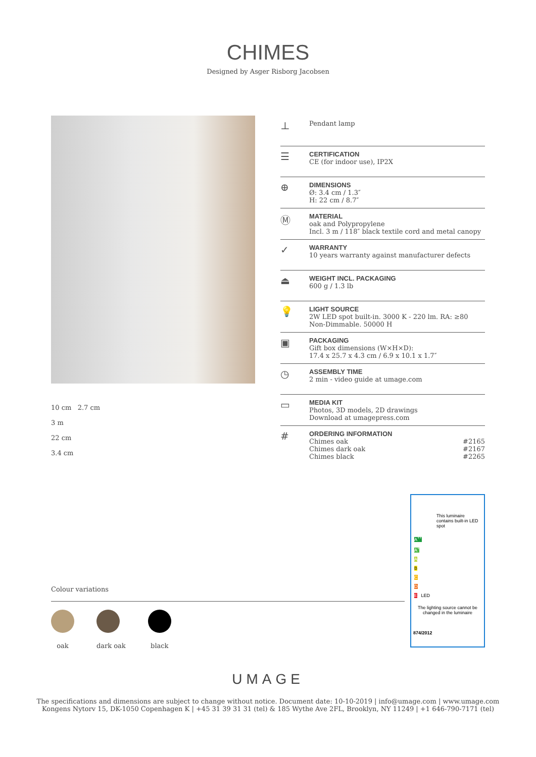CHIMES
Designed by Asger Risborg Jacobsen
10 cm 2.7 cm
3 m
22 cm
3.4 cm
⊥
Pendant lamp
☰
CERTIFICATION
CE (for indoor use), IP2X
⊕
DIMENSIONS
Ø: 3.4 cm / 1.3″
H: 22 cm / 8.7″
Ⓜ
MATERIAL
oak and Polypropylene
Incl. 3 m / 118″ black textile cord and metal canopy
✓
WARRANTY
10 years warranty against manufacturer defects
⏏
WEIGHT INCL. PACKAGING
600 g / 1.3 lb
💡
LIGHT SOURCE
2W LED spot built-in. 3000 K - 220 lm. RA: ≥80
Non-Dimmable. 50000 H
▣
PACKAGING
Gift box dimensions (W×H×D):
17.4 x 25.7 x 4.3 cm / 6.9 x 10.1 x 1.7″
◷
ASSEMBLY TIME
2 min - video guide at umage.com
▭
MEDIA KIT
Photos, 3D models, 2D drawings
Download at umagepress.com
#
ORDERING INFORMATION
| Chimes oak | #2165 |
| Chimes dark oak | #2167 |
| Chimes black | #2265 |
Colour variations
oak dark oak black
This luminaire contains built-in LED spot
A<sup>++</sup>
A<sup>+</sup>
A
B
C
D
E LED
The lighting source cannot be changed in the luminaire
874/2012
UMAGE
The specifications and dimensions are subject to change without notice. Document date: 10-10-2019 | info@umage.com | www.umage.com
Kongens Nytorv 15, DK-1050 Copenhagen K | +45 31 39 31 31 (tel) & 185 Wythe Ave 2FL, Brooklyn, NY 11249 | +1 646-790-7171 (tel)